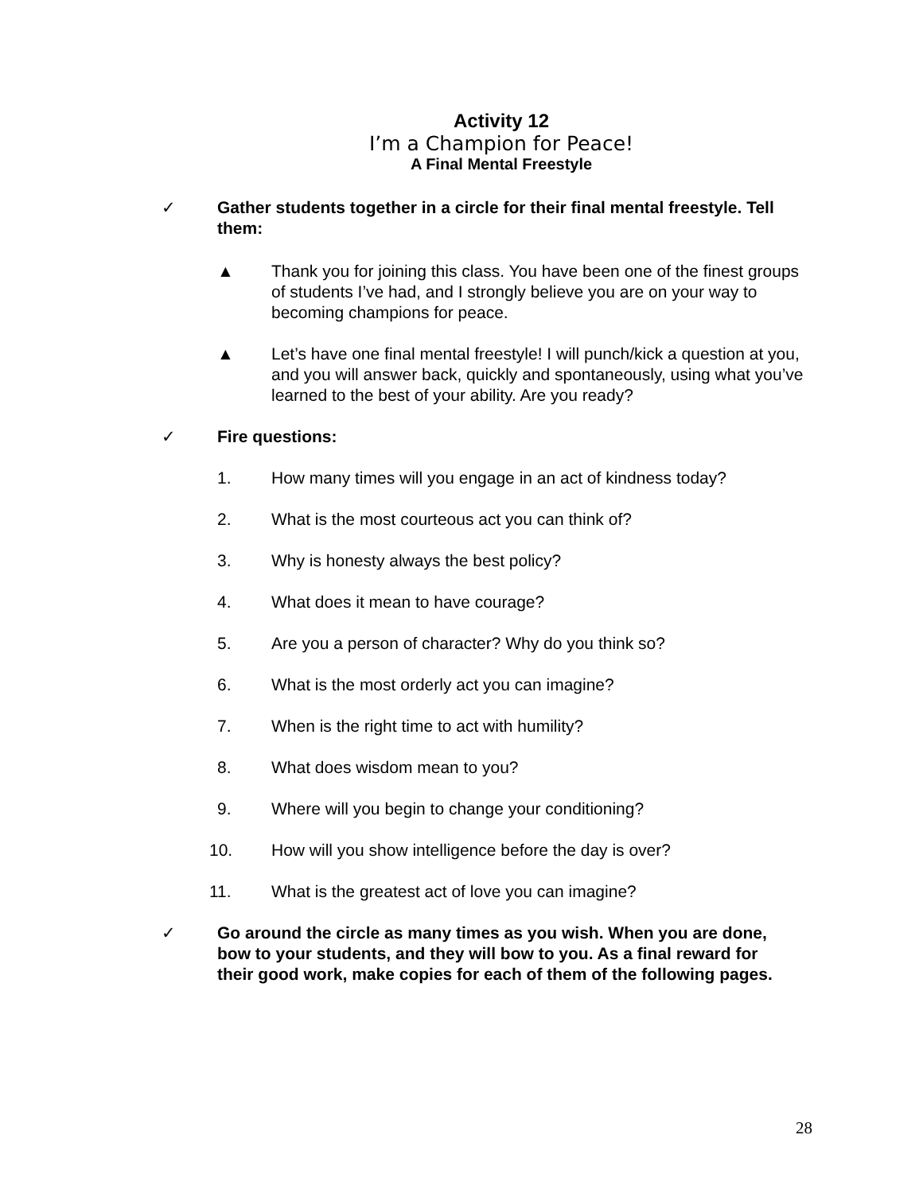Activity 12
I’m a Champion for Peace!
A Final Mental Freestyle
✓ Gather students together in a circle for their final mental freestyle. Tell them:
▲ Thank you for joining this class. You have been one of the finest groups of students I’ve had, and I strongly believe you are on your way to becoming champions for peace.
▲ Let’s have one final mental freestyle! I will punch/kick a question at you, and you will answer back, quickly and spontaneously, using what you’ve learned to the best of your ability. Are you ready?
✓ Fire questions:
1. How many times will you engage in an act of kindness today?
2. What is the most courteous act you can think of?
3. Why is honesty always the best policy?
4. What does it mean to have courage?
5. Are you a person of character? Why do you think so?
6. What is the most orderly act you can imagine?
7. When is the right time to act with humility?
8. What does wisdom mean to you?
9. Where will you begin to change your conditioning?
10. How will you show intelligence before the day is over?
11. What is the greatest act of love you can imagine?
✓ Go around the circle as many times as you wish. When you are done, bow to your students, and they will bow to you. As a final reward for their good work, make copies for each of them of the following pages.
28